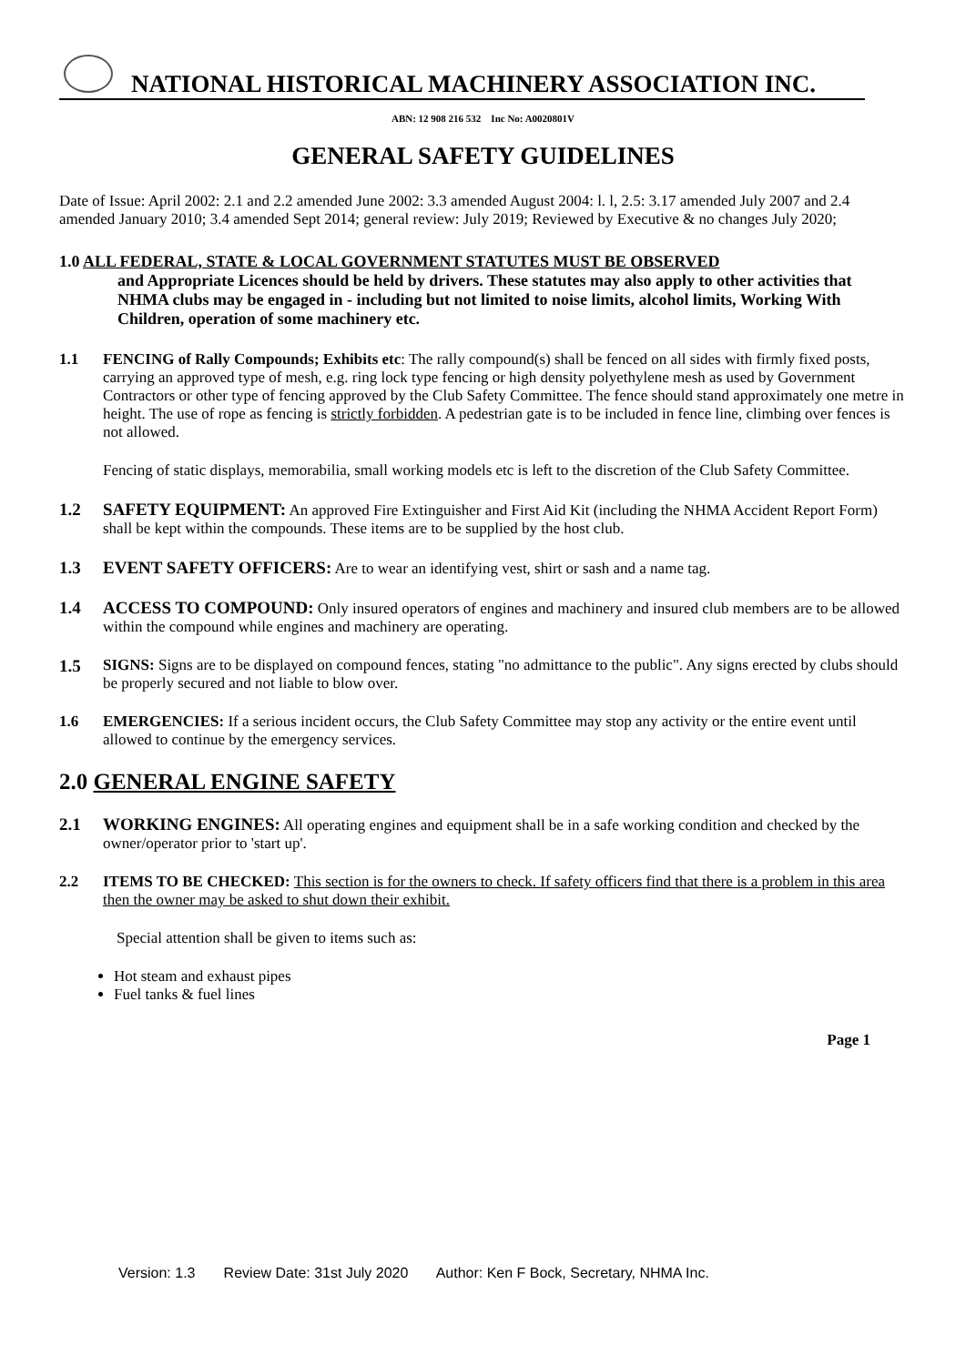NATIONAL HISTORICAL MACHINERY ASSOCIATION INC.
ABN: 12 908 216 532 Inc No: A0020801V
GENERAL SAFETY GUIDELINES
Date of Issue: April 2002: 2.1 and 2.2 amended June 2002: 3.3 amended August 2004: l. l, 2.5: 3.17 amended July 2007 and 2.4 amended January 2010; 3.4 amended Sept 2014; general review: July 2019; Reviewed by Executive & no changes July 2020;
1.0 ALL FEDERAL, STATE & LOCAL GOVERNMENT STATUTES MUST BE OBSERVED
and Appropriate Licences should be held by drivers. These statutes may also apply to other activities that NHMA clubs may be engaged in - including but not limited to noise limits, alcohol limits, Working With Children, operation of some machinery etc.
1.1 FENCING of Rally Compounds; Exhibits etc: The rally compound(s) shall be fenced on all sides with firmly fixed posts, carrying an approved type of mesh, e.g. ring lock type fencing or high density polyethylene mesh as used by Government Contractors or other type of fencing approved by the Club Safety Committee. The fence should stand approximately one metre in height. The use of rope as fencing is strictly forbidden. A pedestrian gate is to be included in fence line, climbing over fences is not allowed.
Fencing of static displays, memorabilia, small working models etc is left to the discretion of the Club Safety Committee.
1.2 SAFETY EQUIPMENT: An approved Fire Extinguisher and First Aid Kit (including the NHMA Accident Report Form) shall be kept within the compounds. These items are to be supplied by the host club.
1.3 EVENT SAFETY OFFICERS: Are to wear an identifying vest, shirt or sash and a name tag.
1.4 ACCESS TO COMPOUND: Only insured operators of engines and machinery and insured club members are to be allowed within the compound while engines and machinery are operating.
1.5 SIGNS: Signs are to be displayed on compound fences, stating "no admittance to the public". Any signs erected by clubs should be properly secured and not liable to blow over.
1.6 EMERGENCIES: If a serious incident occurs, the Club Safety Committee may stop any activity or the entire event until allowed to continue by the emergency services.
2.0 GENERAL ENGINE SAFETY
2.1 WORKING ENGINES: All operating engines and equipment shall be in a safe working condition and checked by the owner/operator prior to 'start up'.
2.2 ITEMS TO BE CHECKED: This section is for the owners to check. If safety officers find that there is a problem in this area then the owner may be asked to shut down their exhibit.
Special attention shall be given to items such as:
Hot steam and exhaust pipes
Fuel tanks & fuel lines
Page 1
Version: 1.3 Review Date: 31st July 2020 Author: Ken F Bock, Secretary, NHMA Inc.